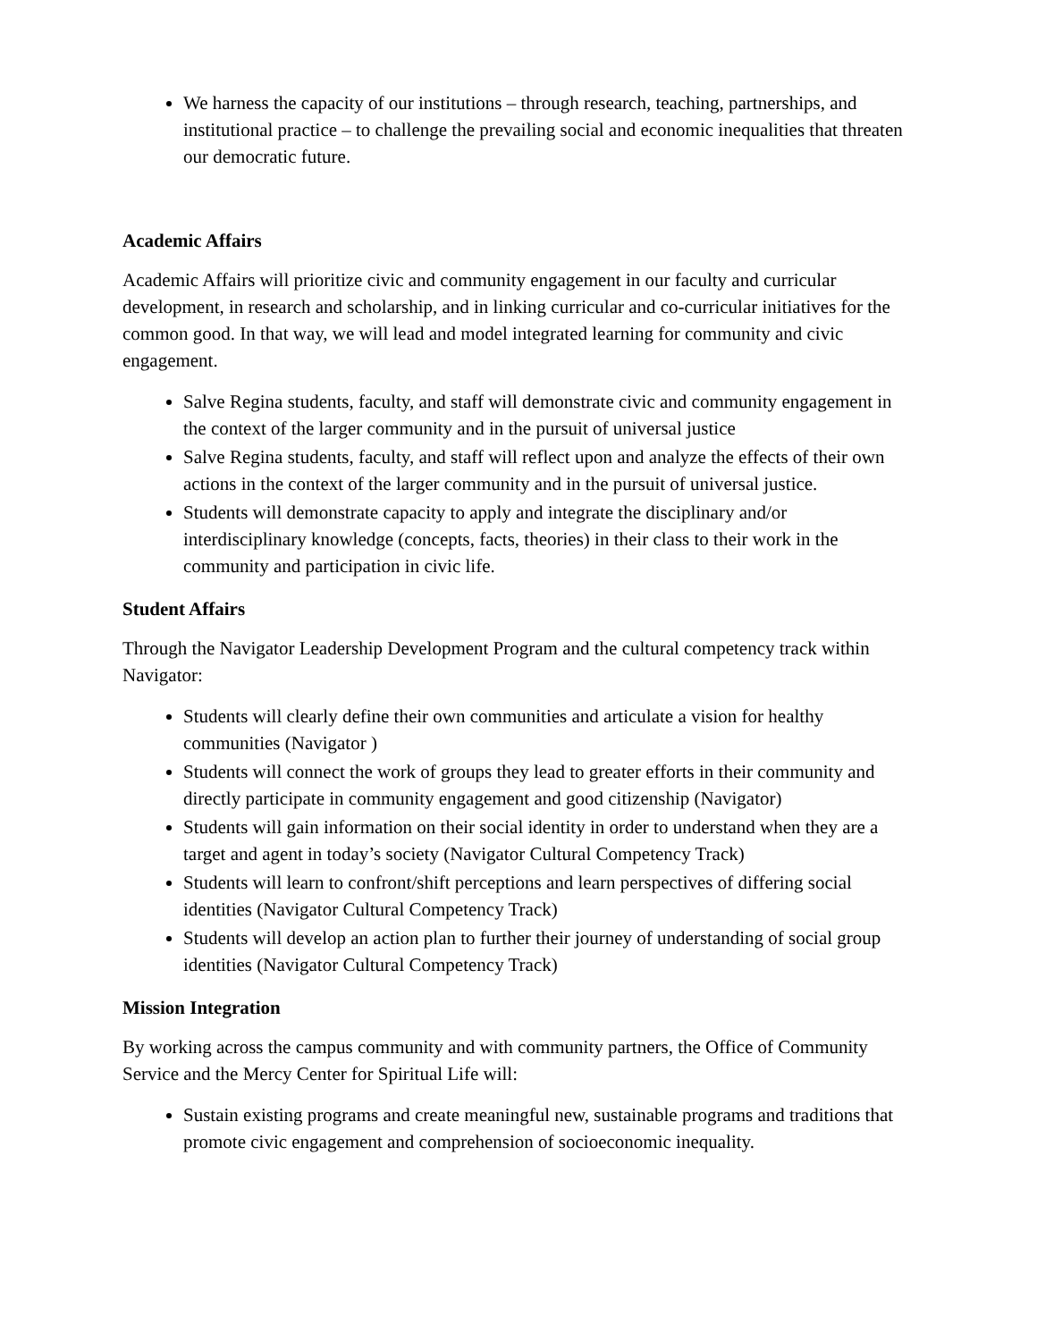We harness the capacity of our institutions – through research, teaching, partnerships, and institutional practice – to challenge the prevailing social and economic inequalities that threaten our democratic future.
Academic Affairs
Academic Affairs will prioritize civic and community engagement in our faculty and curricular development, in research and scholarship, and in linking curricular and co-curricular initiatives for the common good. In that way, we will lead and model integrated learning for community and civic engagement.
Salve Regina students, faculty, and staff will demonstrate civic and community engagement in the context of the larger community and in the pursuit of universal justice
Salve Regina students, faculty, and staff will reflect upon and analyze the effects of their own actions in the context of the larger community and in the pursuit of universal justice.
Students will demonstrate capacity to apply and integrate the disciplinary and/or interdisciplinary knowledge (concepts, facts, theories) in their class to their work in the community and participation in civic life.
Student Affairs
Through the Navigator Leadership Development Program and the cultural competency track within Navigator:
Students will clearly define their own communities and articulate a vision for healthy communities (Navigator )
Students will connect the work of groups they lead to greater efforts in their community and directly participate in community engagement and good citizenship (Navigator)
Students will gain information on their social identity in order to understand when they are a target and agent in today’s society (Navigator Cultural Competency Track)
Students will learn to confront/shift perceptions and learn perspectives of differing social identities (Navigator Cultural Competency Track)
Students will develop an action plan to further their journey of understanding of social group identities (Navigator Cultural Competency Track)
Mission Integration
By working across the campus community and with community partners, the Office of Community Service and the Mercy Center for Spiritual Life will:
Sustain existing programs and create meaningful new, sustainable programs and traditions that promote civic engagement and comprehension of socioeconomic inequality.